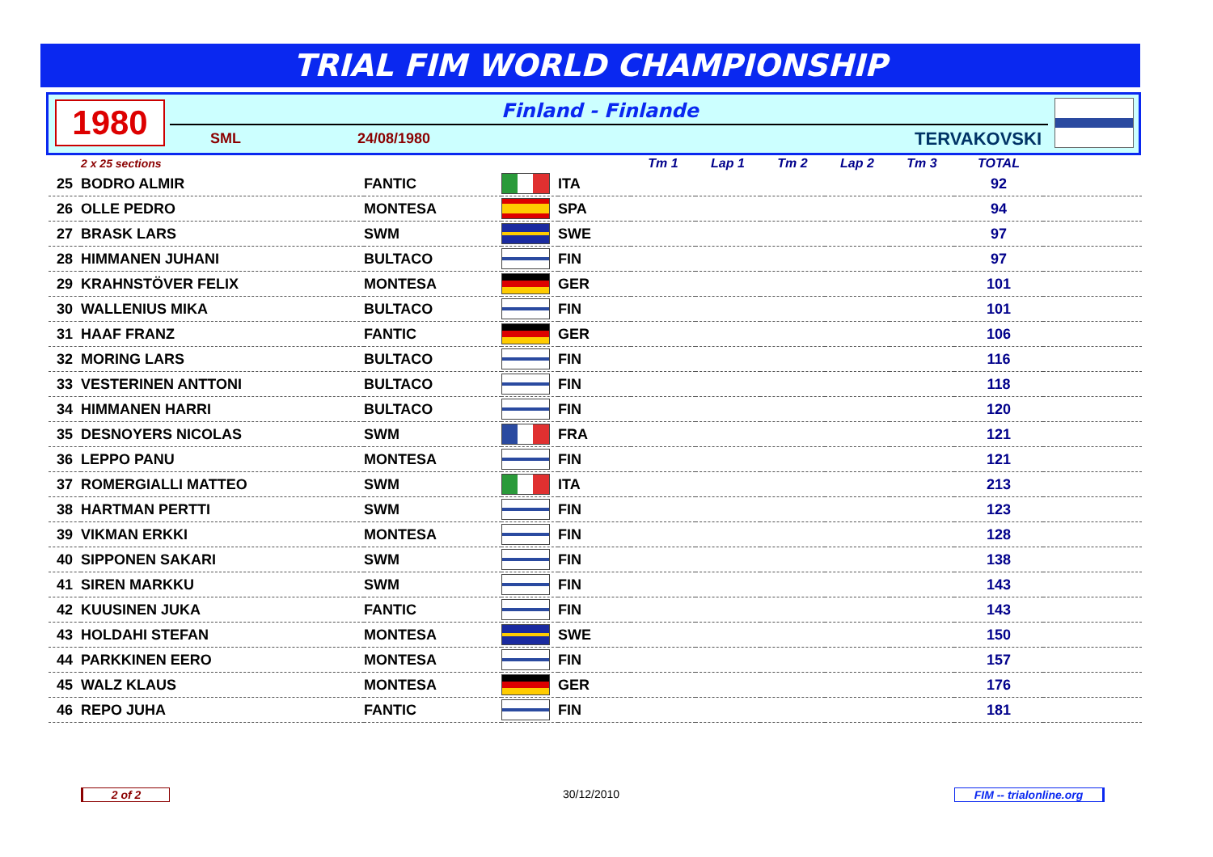TRIAL FIM WORLD CHAMPIONSHIP
1980 Finland - Finlande
SML 24/08/1980 TERVAKOVSKI
| | 2 x 25 sections | | | | Tm 1 | Lap 1 | Tm 2 | Lap 2 | Tm 3 | TOTAL | |
| 25 | BODRO ALMIR | FANTIC | | ITA | | | | | | 92 | |
| 26 | OLLE PEDRO | MONTESA | | SPA | | | | | | 94 | |
| 27 | BRASK LARS | SWM | | SWE | | | | | | 97 | |
| 28 | HIMMANEN JUHANI | BULTACO | | FIN | | | | | | 97 | |
| 29 | KRAHNSTÖVER FELIX | MONTESA | | GER | | | | | | 101 | |
| 30 | WALLENIUS MIKA | BULTACO | | FIN | | | | | | 101 | |
| 31 | HAAF FRANZ | FANTIC | | GER | | | | | | 106 | |
| 32 | MORING LARS | BULTACO | | FIN | | | | | | 116 | |
| 33 | VESTERINEN ANTTONI | BULTACO | | FIN | | | | | | 118 | |
| 34 | HIMMANEN HARRI | BULTACO | | FIN | | | | | | 120 | |
| 35 | DESNOYERS NICOLAS | SWM | | FRA | | | | | | 121 | |
| 36 | LEPPO PANU | MONTESA | | FIN | | | | | | 121 | |
| 37 | ROMERGIALLI MATTEO | SWM | | ITA | | | | | | 213 | |
| 38 | HARTMAN PERTTI | SWM | | FIN | | | | | | 123 | |
| 39 | VIKMAN ERKKI | MONTESA | | FIN | | | | | | 128 | |
| 40 | SIPPONEN SAKARI | SWM | | FIN | | | | | | 138 | |
| 41 | SIREN MARKKU | SWM | | FIN | | | | | | 143 | |
| 42 | KUUSINEN JUKA | FANTIC | | FIN | | | | | | 143 | |
| 43 | HOLDAHI STEFAN | MONTESA | | SWE | | | | | | 150 | |
| 44 | PARKKINEN EERO | MONTESA | | FIN | | | | | | 157 | |
| 45 | WALZ KLAUS | MONTESA | | GER | | | | | | 176 | |
| 46 | REPO JUHA | FANTIC | | FIN | | | | | | 181 | |
2 of 2 30/12/2010
FIM -- trialonline.org